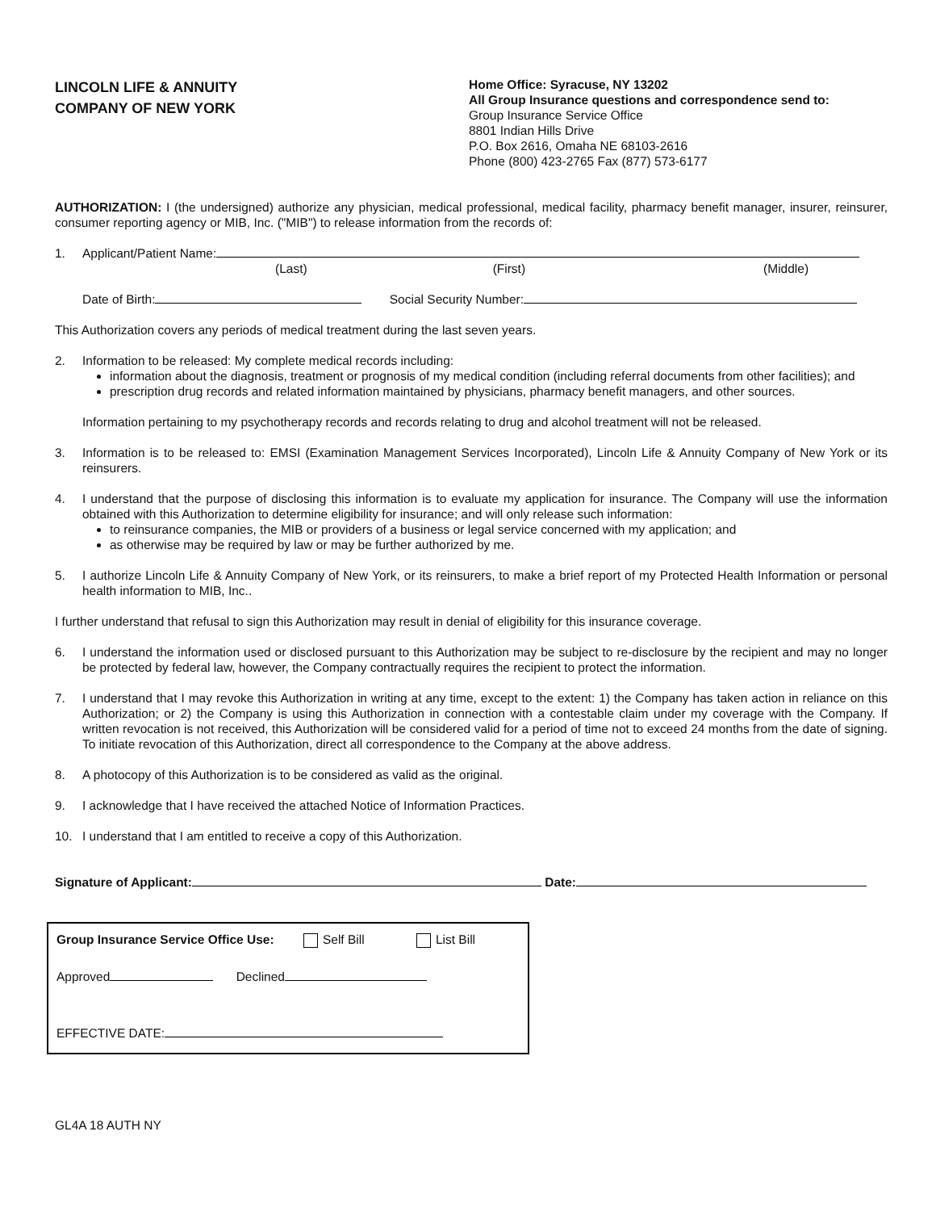LINCOLN LIFE & ANNUITY
COMPANY OF NEW YORK
Home Office: Syracuse, NY 13202
All Group Insurance questions and correspondence send to:
Group Insurance Service Office
8801 Indian Hills Drive
P.O. Box 2616, Omaha NE 68103-2616
Phone (800) 423-2765 Fax (877) 573-6177
AUTHORIZATION: I (the undersigned) authorize any physician, medical professional, medical facility, pharmacy benefit manager, insurer, reinsurer, consumer reporting agency or MIB, Inc. ("MIB") to release information from the records of:
1. Applicant/Patient Name:
(Last) (First) (Middle)
Date of Birth: Social Security Number:
This Authorization covers any periods of medical treatment during the last seven years.
2. Information to be released: My complete medical records including:
information about the diagnosis, treatment or prognosis of my medical condition (including referral documents from other facilities); and
prescription drug records and related information maintained by physicians, pharmacy benefit managers, and other sources.
Information pertaining to my psychotherapy records and records relating to drug and alcohol treatment will not be released.
3. Information is to be released to: EMSI (Examination Management Services Incorporated), Lincoln Life & Annuity Company of New York or its reinsurers.
4. I understand that the purpose of disclosing this information is to evaluate my application for insurance. The Company will use the information obtained with this Authorization to determine eligibility for insurance; and will only release such information:
to reinsurance companies, the MIB or providers of a business or legal service concerned with my application; and
as otherwise may be required by law or may be further authorized by me.
5. I authorize Lincoln Life & Annuity Company of New York, or its reinsurers, to make a brief report of my Protected Health Information or personal health information to MIB, Inc..
I further understand that refusal to sign this Authorization may result in denial of eligibility for this insurance coverage.
6. I understand the information used or disclosed pursuant to this Authorization may be subject to re-disclosure by the recipient and may no longer be protected by federal law, however, the Company contractually requires the recipient to protect the information.
7. I understand that I may revoke this Authorization in writing at any time, except to the extent: 1) the Company has taken action in reliance on this Authorization; or 2) the Company is using this Authorization in connection with a contestable claim under my coverage with the Company. If written revocation is not received, this Authorization will be considered valid for a period of time not to exceed 24 months from the date of signing. To initiate revocation of this Authorization, direct all correspondence to the Company at the above address.
8. A photocopy of this Authorization is to be considered as valid as the original.
9. I acknowledge that I have received the attached Notice of Information Practices.
10. I understand that I am entitled to receive a copy of this Authorization.
Signature of Applicant: Date:
Group Insurance Service Office Use: Self Bill List Bill
Approved Declined
EFFECTIVE DATE:
GL4A 18 AUTH NY